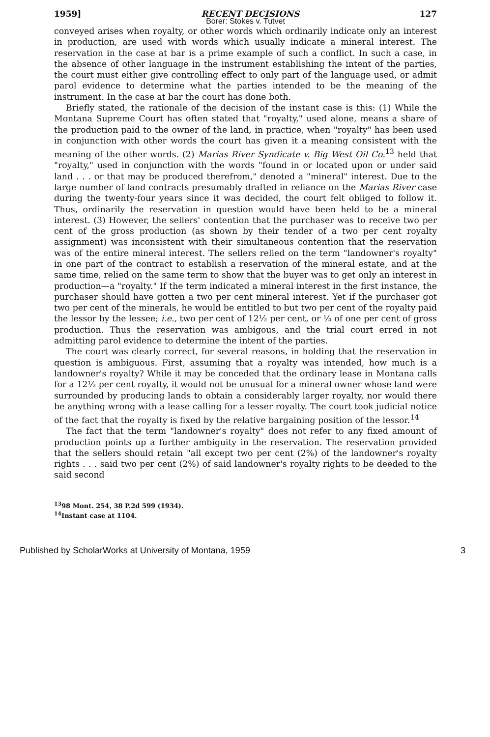1959] RECENT DECISIONS 127
Borer: Stokes v. Tutvet
conveyed arises when royalty, or other words which ordinarily indicate only an interest in production, are used with words which usually indicate a mineral interest. The reservation in the case at bar is a prime example of such a conflict. In such a case, in the absence of other language in the instrument establishing the intent of the parties, the court must either give controlling effect to only part of the language used, or admit parol evidence to determine what the parties intended to be the meaning of the instrument. In the case at bar the court has done both.
Briefly stated, the rationale of the decision of the instant case is this: (1) While the Montana Supreme Court has often stated that "royalty," used alone, means a share of the production paid to the owner of the land, in practice, when "royalty" has been used in conjunction with other words the court has given it a meaning consistent with the meaning of the other words. (2) Marias River Syndicate v. Big West Oil Co.<sup>13</sup> held that "royalty," used in conjunction with the words "found in or located upon or under said land . . . or that may be produced therefrom," denoted a "mineral" interest. Due to the large number of land contracts presumably drafted in reliance on the Marias River case during the twenty-four years since it was decided, the court felt obliged to follow it. Thus, ordinarily the reservation in question would have been held to be a mineral interest. (3) However, the sellers' contention that the purchaser was to receive two per cent of the gross production (as shown by their tender of a two per cent royalty assignment) was inconsistent with their simultaneous contention that the reservation was of the entire mineral interest. The sellers relied on the term "landowner's royalty" in one part of the contract to establish a reservation of the mineral estate, and at the same time, relied on the same term to show that the buyer was to get only an interest in production—a "royalty." If the term indicated a mineral interest in the first instance, the purchaser should have gotten a two per cent mineral interest. Yet if the purchaser got two per cent of the minerals, he would be entitled to but two per cent of the royalty paid the lessor by the lessee; i.e., two per cent of 12½ per cent, or ¼ of one per cent of gross production. Thus the reservation was ambigous, and the trial court erred in not admitting parol evidence to determine the intent of the parties.
The court was clearly correct, for several reasons, in holding that the reservation in question is ambiguous. First, assuming that a royalty was intended, how much is a landowner's royalty? While it may be conceded that the ordinary lease in Montana calls for a 12½ per cent royalty, it would not be unusual for a mineral owner whose land were surrounded by producing lands to obtain a considerably larger royalty, nor would there be anything wrong with a lease calling for a lesser royalty. The court took judicial notice of the fact that the royalty is fixed by the relative bargaining position of the lessor.<sup>14</sup>
The fact that the term "landowner's royalty" does not refer to any fixed amount of production points up a further ambiguity in the reservation. The reservation provided that the sellers should retain "all except two per cent (2%) of the landowner's royalty rights . . . said two per cent (2%) of said landowner's royalty rights to be deeded to the said second
<sup>13</sup> 98 Mont. 254, 38 P.2d 599 (1934).
<sup>14</sup> Instant case at 1104.
Published by ScholarWorks at University of Montana, 1959 3